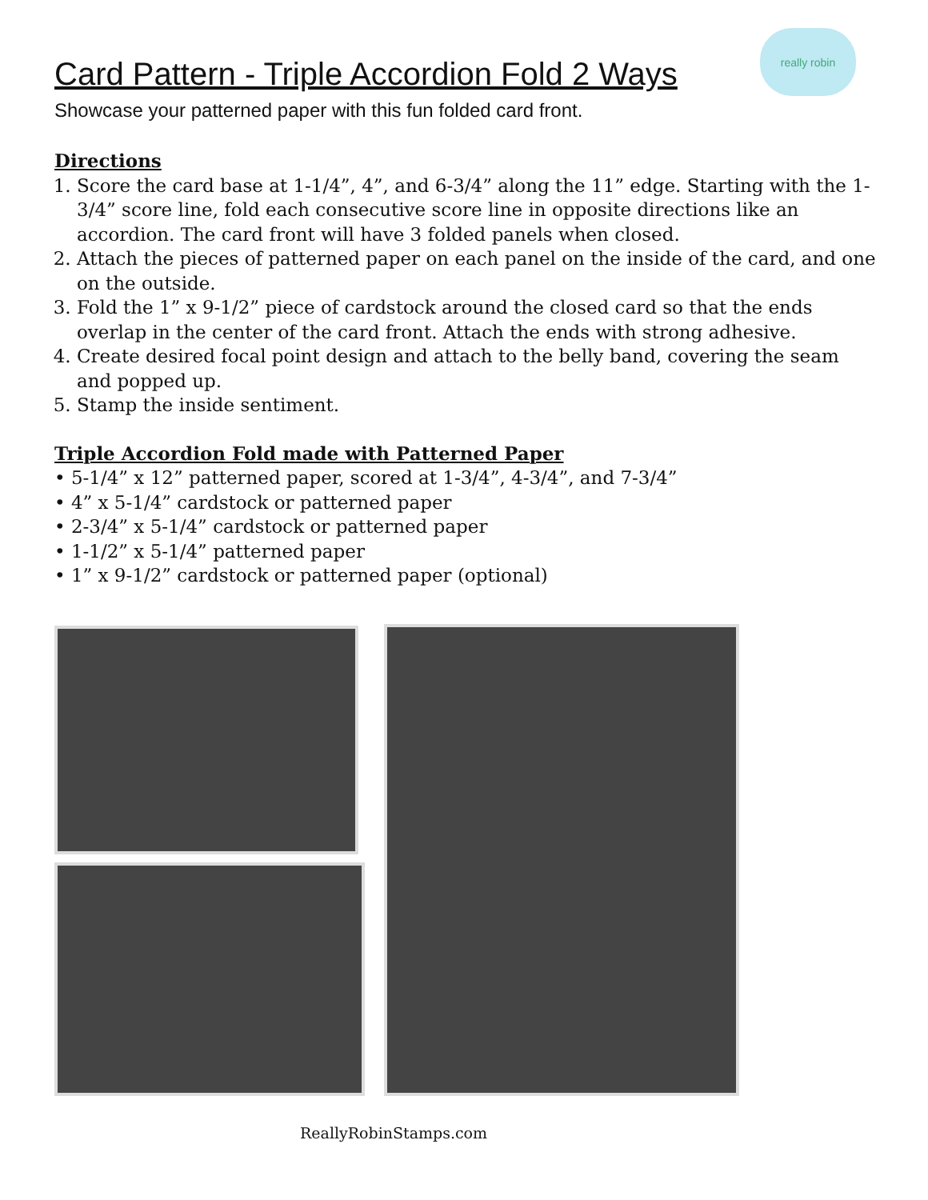Card Pattern - Triple Accordion Fold 2 Ways
really robin
Showcase your patterned paper with this fun folded card front.
Directions
1. Score the card base at 1-1/4”, 4”, and 6-3/4” along the 11” edge. Starting with the 1-3/4” score line, fold each consecutive score line in opposite directions like an accordion. The card front will have 3 folded panels when closed.
2. Attach the pieces of patterned paper on each panel on the inside of the card, and one on the outside.
3. Fold the 1” x 9-1/2” piece of cardstock around the closed card so that the ends overlap in the center of the card front. Attach the ends with strong adhesive.
4. Create desired focal point design and attach to the belly band, covering the seam and popped up.
5. Stamp the inside sentiment.
Triple Accordion Fold made with Patterned Paper
• 5-1/4” x 12” patterned paper, scored at 1-3/4”, 4-3/4”, and 7-3/4”
• 4” x 5-1/4” cardstock or patterned paper
• 2-3/4” x 5-1/4” cardstock or patterned paper
• 1-1/2” x 5-1/4” patterned paper
• 1” x 9-1/2” cardstock or patterned paper (optional)
ReallyRobinStamps.com